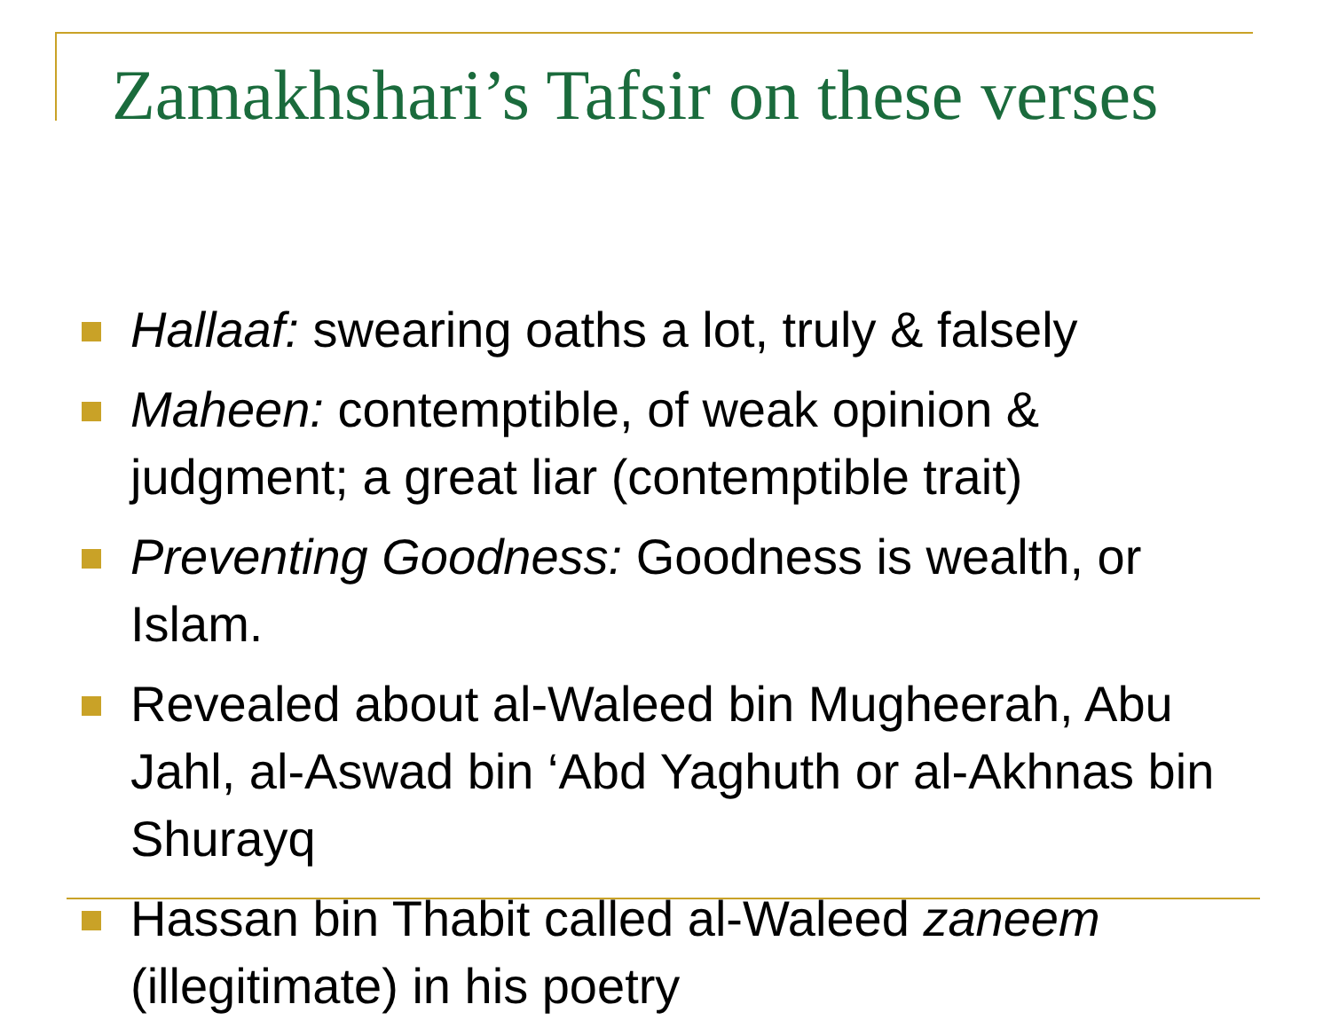Zamakhshari’s Tafsir on these verses
Hallaaf: swearing oaths a lot, truly & falsely
Maheen: contemptible, of weak opinion & judgment; a great liar (contemptible trait)
Preventing Goodness: Goodness is wealth, or Islam.
Revealed about al-Waleed bin Mugheerah, Abu Jahl, al-Aswad bin ‘Abd Yaghuth or al-Akhnas bin Shurayq
Hassan bin Thabit called al-Waleed zaneem (illegitimate) in his poetry